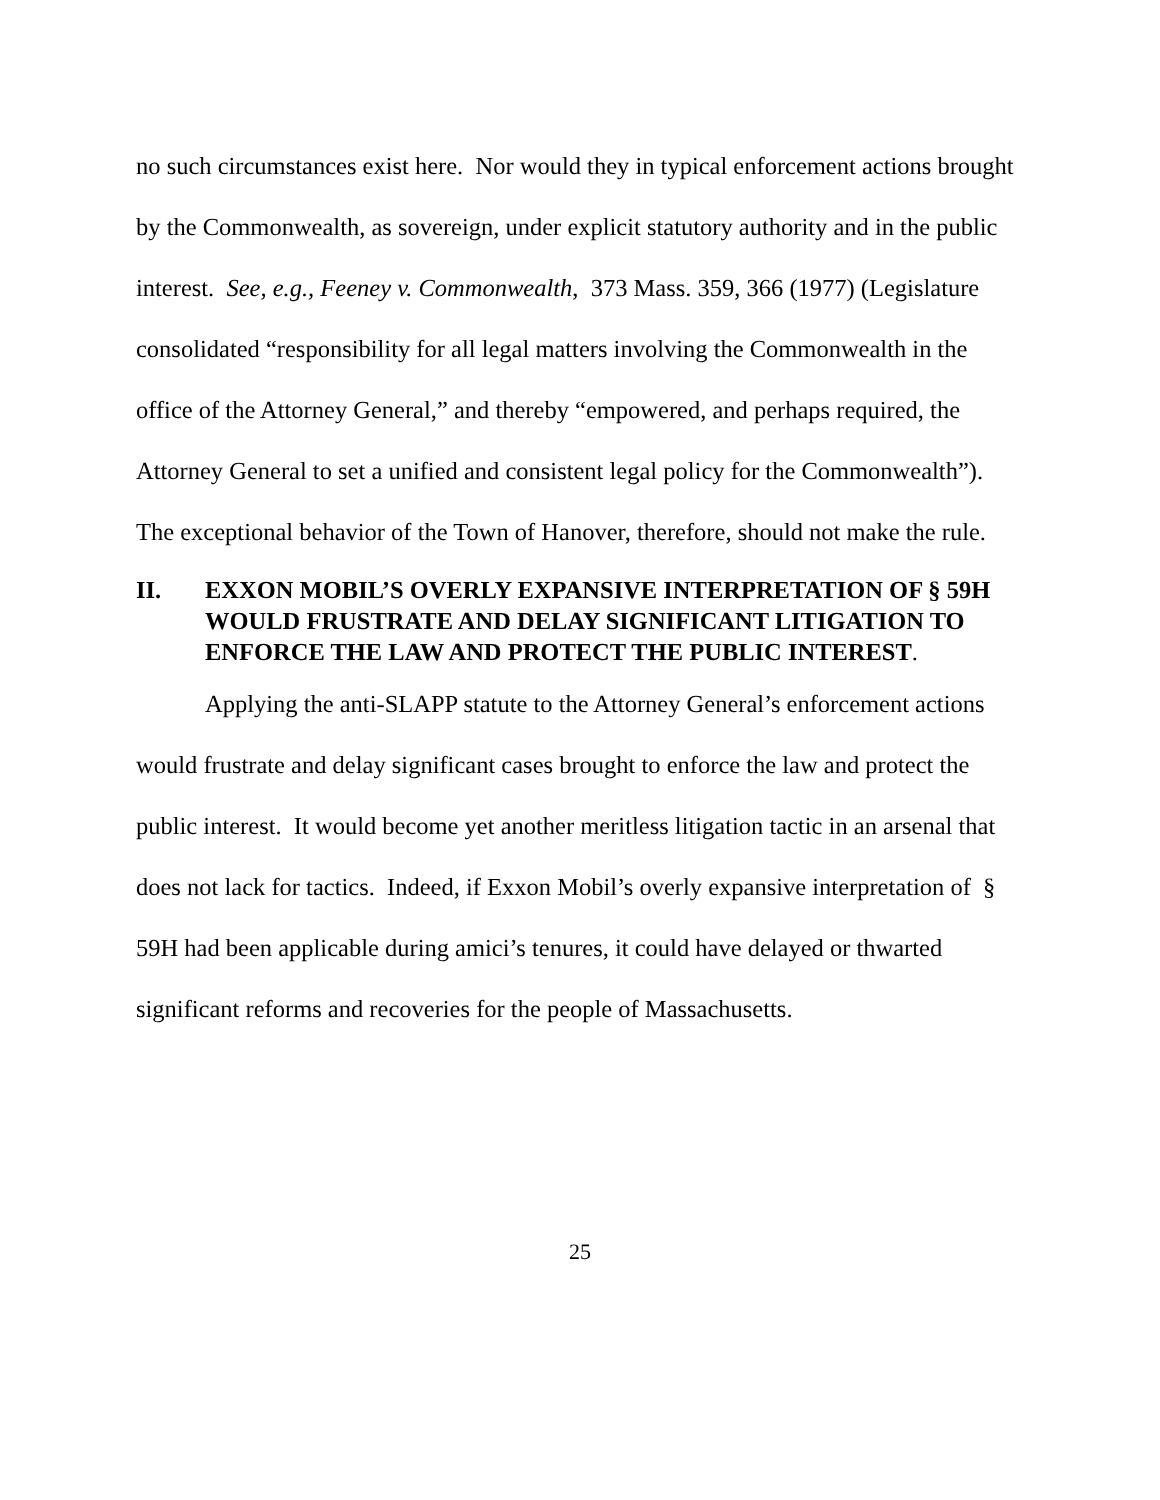no such circumstances exist here. Nor would they in typical enforcement actions brought by the Commonwealth, as sovereign, under explicit statutory authority and in the public interest. See, e.g., Feeney v. Commonwealth, 373 Mass. 359, 366 (1977) (Legislature consolidated “responsibility for all legal matters involving the Commonwealth in the office of the Attorney General,” and thereby “empowered, and perhaps required, the Attorney General to set a unified and consistent legal policy for the Commonwealth”). The exceptional behavior of the Town of Hanover, therefore, should not make the rule.
II. EXXON MOBIL’S OVERLY EXPANSIVE INTERPRETATION OF § 59H WOULD FRUSTRATE AND DELAY SIGNIFICANT LITIGATION TO ENFORCE THE LAW AND PROTECT THE PUBLIC INTEREST.
Applying the anti-SLAPP statute to the Attorney General’s enforcement actions would frustrate and delay significant cases brought to enforce the law and protect the public interest. It would become yet another meritless litigation tactic in an arsenal that does not lack for tactics. Indeed, if Exxon Mobil’s overly expansive interpretation of § 59H had been applicable during amici’s tenures, it could have delayed or thwarted significant reforms and recoveries for the people of Massachusetts.
25